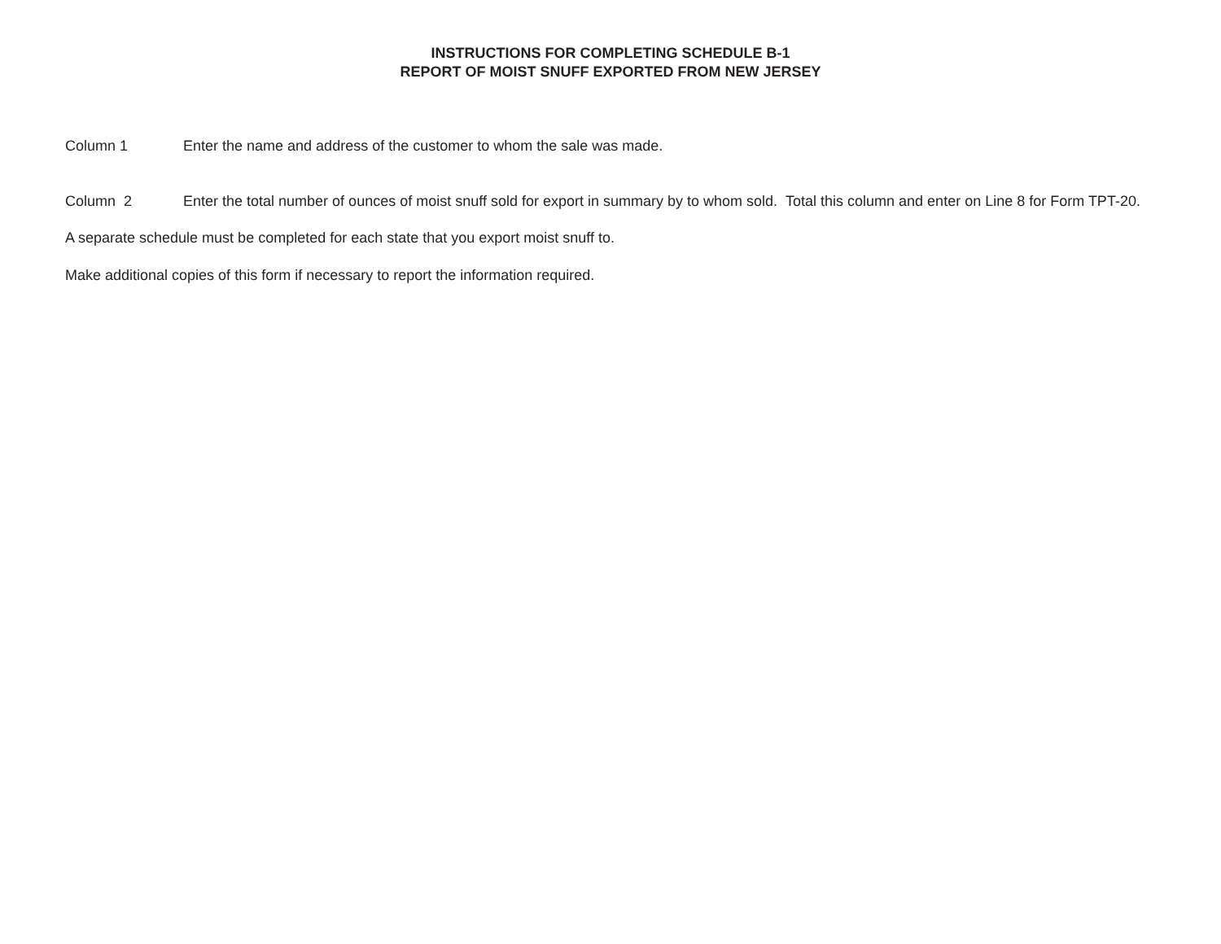INSTRUCTIONS FOR COMPLETING SCHEDULE B-1
REPORT OF MOIST SNUFF EXPORTED FROM NEW JERSEY
Column 1 Enter the name and address of the customer to whom the sale was made.
Column 2 Enter the total number of ounces of moist snuff sold for export in summary by to whom sold. Total this column and enter on Line 8 for Form TPT-20.
A separate schedule must be completed for each state that you export moist snuff to.
Make additional copies of this form if necessary to report the information required.